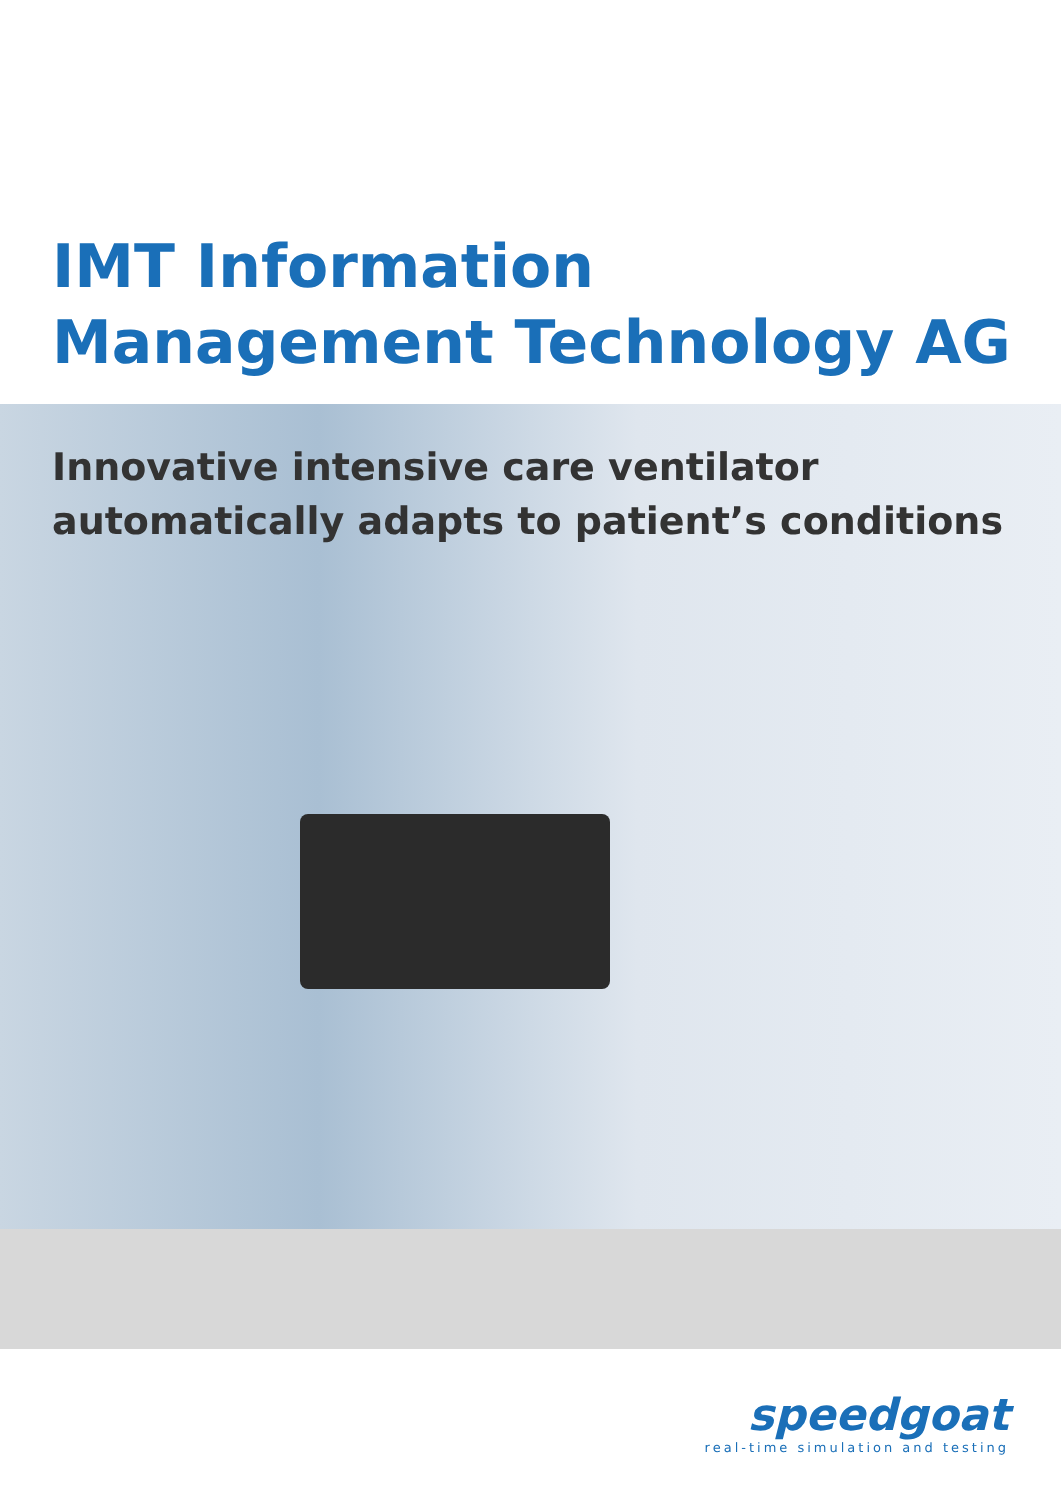IMT Information
Management Technology AG
Innovative intensive care ventilator
automatically adapts to patient’s conditions
speedgoat
real-time simulation and testing